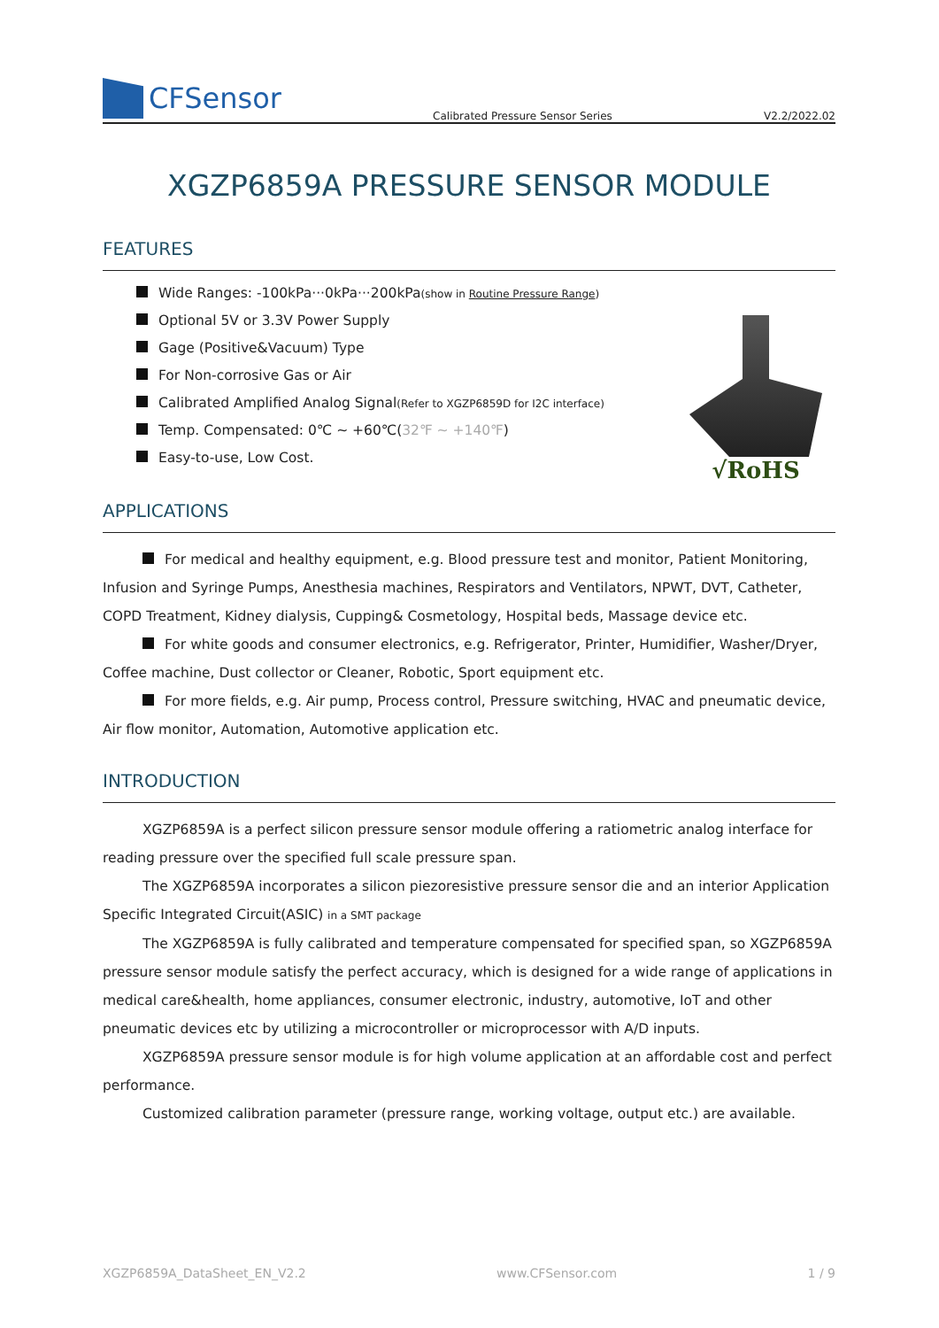CFSensor
Calibrated Pressure Sensor Series V2.2/2022.02
XGZP6859A PRESSURE SENSOR MODULE
FEATURES
Wide Ranges: -100kPa···0kPa···200kPa(show in Routine Pressure Range)
Optional 5V or 3.3V Power Supply
Gage (Positive&Vacuum) Type
For Non-corrosive Gas or Air
Calibrated Amplified Analog Signal(Refer to XGZP6859D for I2C interface)
Temp. Compensated: 0℃ ~ +60℃(32℉ ~ +140℉)
Easy-to-use, Low Cost.
√RoHS
APPLICATIONS
For medical and healthy equipment, e.g. Blood pressure test and monitor, Patient Monitoring, Infusion and Syringe Pumps, Anesthesia machines, Respirators and Ventilators, NPWT, DVT, Catheter, COPD Treatment, Kidney dialysis, Cupping& Cosmetology, Hospital beds, Massage device etc.
For white goods and consumer electronics, e.g. Refrigerator, Printer, Humidifier, Washer/Dryer, Coffee machine, Dust collector or Cleaner, Robotic, Sport equipment etc.
For more fields, e.g. Air pump, Process control, Pressure switching, HVAC and pneumatic device, Air flow monitor, Automation, Automotive application etc.
INTRODUCTION
XGZP6859A is a perfect silicon pressure sensor module offering a ratiometric analog interface for reading pressure over the specified full scale pressure span.
The XGZP6859A incorporates a silicon piezoresistive pressure sensor die and an interior Application Specific Integrated Circuit(ASIC) in a SMT package
The XGZP6859A is fully calibrated and temperature compensated for specified span, so XGZP6859A pressure sensor module satisfy the perfect accuracy, which is designed for a wide range of applications in medical care&health, home appliances, consumer electronic, industry, automotive, IoT and other pneumatic devices etc by utilizing a microcontroller or microprocessor with A/D inputs.
XGZP6859A pressure sensor module is for high volume application at an affordable cost and perfect performance.
Customized calibration parameter (pressure range, working voltage, output etc.) are available.
XGZP6859A_DataSheet_EN_V2.2 www.CFSensor.com 1 / 9